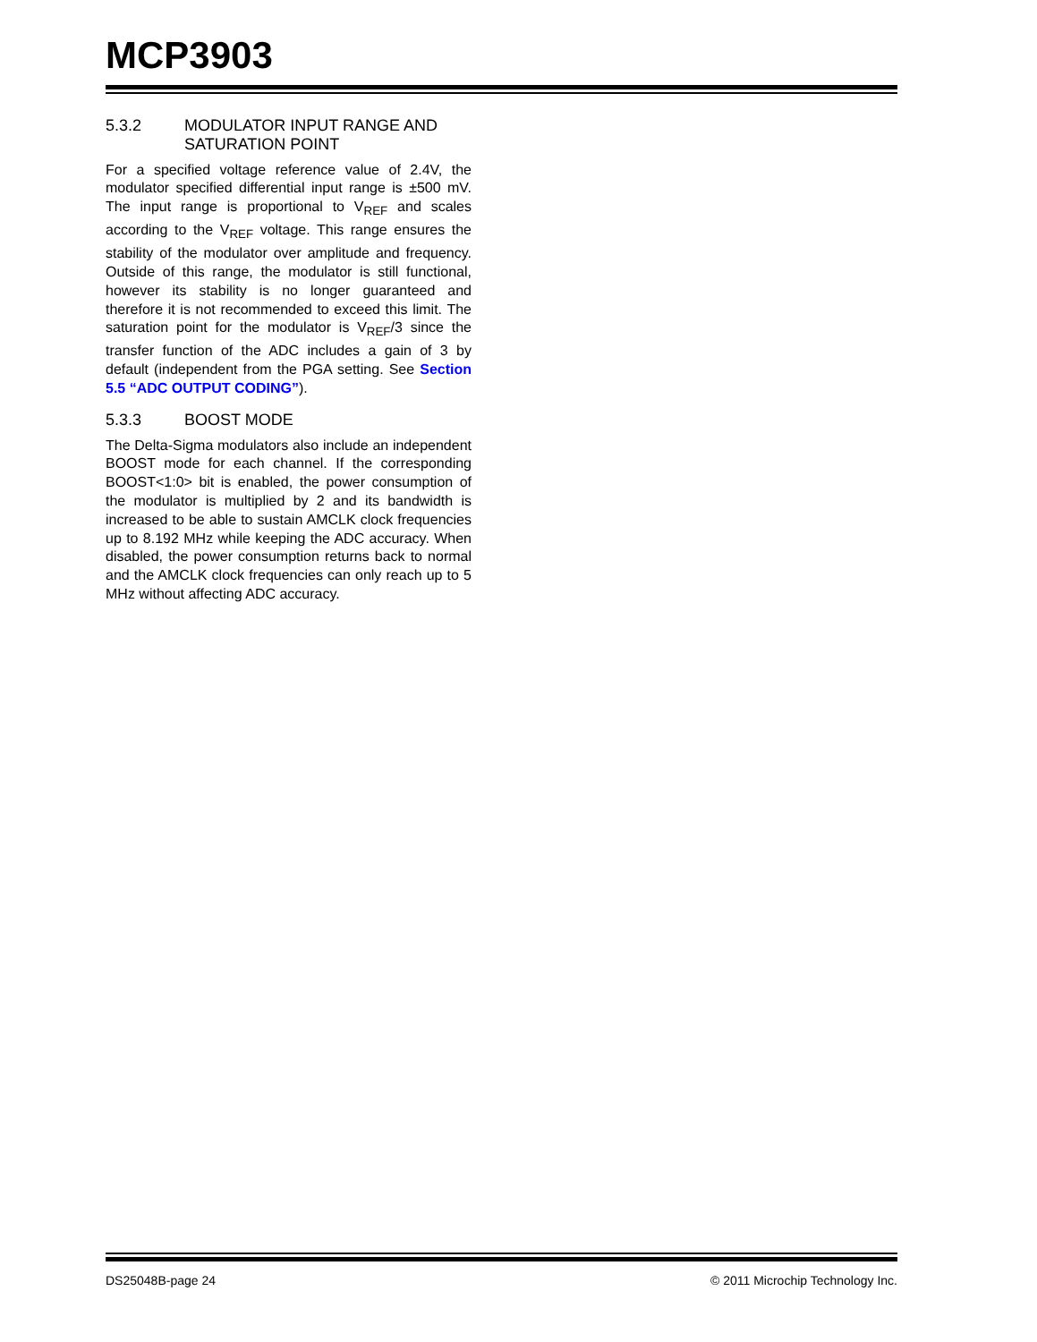MCP3903
5.3.2 MODULATOR INPUT RANGE AND SATURATION POINT
For a specified voltage reference value of 2.4V, the modulator specified differential input range is ±500 mV. The input range is proportional to V<sub>REF</sub> and scales according to the V<sub>REF</sub> voltage. This range ensures the stability of the modulator over amplitude and frequency. Outside of this range, the modulator is still functional, however its stability is no longer guaranteed and therefore it is not recommended to exceed this limit. The saturation point for the modulator is V<sub>REF</sub>/3 since the transfer function of the ADC includes a gain of 3 by default (independent from the PGA setting. See Section 5.5 “ADC OUTPUT CODING”).
5.3.3 BOOST MODE
The Delta-Sigma modulators also include an independent BOOST mode for each channel. If the corresponding BOOST<1:0> bit is enabled, the power consumption of the modulator is multiplied by 2 and its bandwidth is increased to be able to sustain AMCLK clock frequencies up to 8.192 MHz while keeping the ADC accuracy. When disabled, the power consumption returns back to normal and the AMCLK clock frequencies can only reach up to 5 MHz without affecting ADC accuracy.
DS25048B-page 24 © 2011 Microchip Technology Inc.